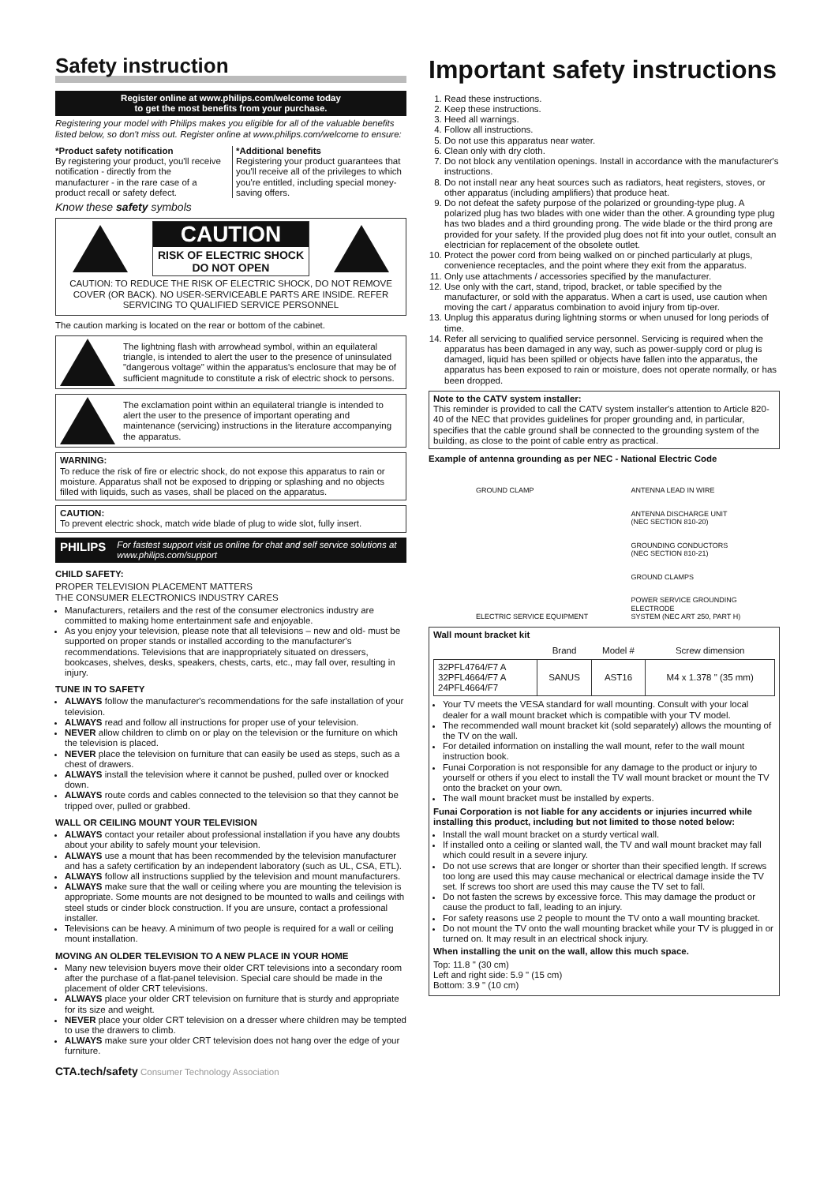Safety instruction
Register online at www.philips.com/welcome today
to get the most benefits from your purchase.
Registering your model with Philips makes you eligible for all of the valuable benefits listed below, so don't miss out. Register online at www.philips.com/welcome to ensure:
*Product safety notification
By registering your product, you'll receive notification - directly from the manufacturer - in the rare case of a product recall or safety defect.
*Additional benefits
Registering your product guarantees that you'll receive all of the privileges to which you're entitled, including special money-saving offers.
Know these safety symbols
CAUTION
RISK OF ELECTRIC SHOCK
DO NOT OPEN
CAUTION: TO REDUCE THE RISK OF ELECTRIC SHOCK, DO NOT REMOVE COVER (OR BACK). NO USER-SERVICEABLE PARTS ARE INSIDE. REFER SERVICING TO QUALIFIED SERVICE PERSONNEL
The caution marking is located on the rear or bottom of the cabinet.
The lightning flash with arrowhead symbol, within an equilateral triangle, is intended to alert the user to the presence of uninsulated "dangerous voltage" within the apparatus's enclosure that may be of sufficient magnitude to constitute a risk of electric shock to persons.
The exclamation point within an equilateral triangle is intended to alert the user to the presence of important operating and maintenance (servicing) instructions in the literature accompanying the apparatus.
WARNING:
To reduce the risk of fire or electric shock, do not expose this apparatus to rain or moisture. Apparatus shall not be exposed to dripping or splashing and no objects filled with liquids, such as vases, shall be placed on the apparatus.
CAUTION:
To prevent electric shock, match wide blade of plug to wide slot, fully insert.
PHILIPS For fastest support visit us online for chat and self service solutions at www.philips.com/support
CHILD SAFETY:
PROPER TELEVISION PLACEMENT MATTERS
THE CONSUMER ELECTRONICS INDUSTRY CARES
Manufacturers, retailers and the rest of the consumer electronics industry are committed to making home entertainment safe and enjoyable.
As you enjoy your television, please note that all televisions – new and old- must be supported on proper stands or installed according to the manufacturer's recommendations. Televisions that are inappropriately situated on dressers, bookcases, shelves, desks, speakers, chests, carts, etc., may fall over, resulting in injury.
TUNE IN TO SAFETY
ALWAYS follow the manufacturer's recommendations for the safe installation of your television.
ALWAYS read and follow all instructions for proper use of your television.
NEVER allow children to climb on or play on the television or the furniture on which the television is placed.
NEVER place the television on furniture that can easily be used as steps, such as a chest of drawers.
ALWAYS install the television where it cannot be pushed, pulled over or knocked down.
ALWAYS route cords and cables connected to the television so that they cannot be tripped over, pulled or grabbed.
WALL OR CEILING MOUNT YOUR TELEVISION
ALWAYS contact your retailer about professional installation if you have any doubts about your ability to safely mount your television.
ALWAYS use a mount that has been recommended by the television manufacturer and has a safety certification by an independent laboratory (such as UL, CSA, ETL).
ALWAYS follow all instructions supplied by the television and mount manufacturers.
ALWAYS make sure that the wall or ceiling where you are mounting the television is appropriate. Some mounts are not designed to be mounted to walls and ceilings with steel studs or cinder block construction. If you are unsure, contact a professional installer.
Televisions can be heavy. A minimum of two people is required for a wall or ceiling mount installation.
MOVING AN OLDER TELEVISION TO A NEW PLACE IN YOUR HOME
Many new television buyers move their older CRT televisions into a secondary room after the purchase of a flat-panel television. Special care should be made in the placement of older CRT televisions.
ALWAYS place your older CRT television on furniture that is sturdy and appropriate for its size and weight.
NEVER place your older CRT television on a dresser where children may be tempted to use the drawers to climb.
ALWAYS make sure your older CRT television does not hang over the edge of your furniture.
CTA.tech/safety Consumer Technology Association
Important safety instructions
1. Read these instructions.
2. Keep these instructions.
3. Heed all warnings.
4. Follow all instructions.
5. Do not use this apparatus near water.
6. Clean only with dry cloth.
7. Do not block any ventilation openings. Install in accordance with the manufacturer's instructions.
8. Do not install near any heat sources such as radiators, heat registers, stoves, or other apparatus (including amplifiers) that produce heat.
9. Do not defeat the safety purpose of the polarized or grounding-type plug. A polarized plug has two blades with one wider than the other. A grounding type plug has two blades and a third grounding prong. The wide blade or the third prong are provided for your safety. If the provided plug does not fit into your outlet, consult an electrician for replacement of the obsolete outlet.
10. Protect the power cord from being walked on or pinched particularly at plugs, convenience receptacles, and the point where they exit from the apparatus.
11. Only use attachments / accessories specified by the manufacturer.
12. Use only with the cart, stand, tripod, bracket, or table specified by the manufacturer, or sold with the apparatus. When a cart is used, use caution when moving the cart / apparatus combination to avoid injury from tip-over.
13. Unplug this apparatus during lightning storms or when unused for long periods of time.
14. Refer all servicing to qualified service personnel. Servicing is required when the apparatus has been damaged in any way, such as power-supply cord or plug is damaged, liquid has been spilled or objects have fallen into the apparatus, the apparatus has been exposed to rain or moisture, does not operate normally, or has been dropped.
Note to the CATV system installer:
This reminder is provided to call the CATV system installer's attention to Article 820-40 of the NEC that provides guidelines for proper grounding and, in particular, specifies that the cable ground shall be connected to the grounding system of the building, as close to the point of cable entry as practical.
Example of antenna grounding as per NEC - National Electric Code
GROUND CLAMP
ELECTRIC SERVICE EQUIPMENT
ANTENNA LEAD IN WIRE
ANTENNA DISCHARGE UNIT
(NEC SECTION 810-20)
GROUNDING CONDUCTORS
(NEC SECTION 810-21)
GROUND CLAMPS
POWER SERVICE GROUNDING ELECTRODE
SYSTEM (NEC ART 250, PART H)
Wall mount bracket kit
| | Brand | Model # | Screw dimension |
| --- | --- | --- | --- |
| 32PFL4764/F7 A 32PFL4664/F7 A 24PFL4664/F7 | SANUS | AST16 | M4 x 1.378 " (35 mm) |
Your TV meets the VESA standard for wall mounting. Consult with your local dealer for a wall mount bracket which is compatible with your TV model.
The recommended wall mount bracket kit (sold separately) allows the mounting of the TV on the wall.
For detailed information on installing the wall mount, refer to the wall mount instruction book.
Funai Corporation is not responsible for any damage to the product or injury to yourself or others if you elect to install the TV wall mount bracket or mount the TV onto the bracket on your own.
The wall mount bracket must be installed by experts.
Funai Corporation is not liable for any accidents or injuries incurred while installing this product, including but not limited to those noted below:
Install the wall mount bracket on a sturdy vertical wall.
If installed onto a ceiling or slanted wall, the TV and wall mount bracket may fall which could result in a severe injury.
Do not use screws that are longer or shorter than their specified length. If screws too long are used this may cause mechanical or electrical damage inside the TV set. If screws too short are used this may cause the TV set to fall.
Do not fasten the screws by excessive force. This may damage the product or cause the product to fall, leading to an injury.
For safety reasons use 2 people to mount the TV onto a wall mounting bracket.
Do not mount the TV onto the wall mounting bracket while your TV is plugged in or turned on. It may result in an electrical shock injury.
When installing the unit on the wall, allow this much space.
Top: 11.8 " (30 cm)
Left and right side: 5.9 " (15 cm)
Bottom: 3.9 " (10 cm)